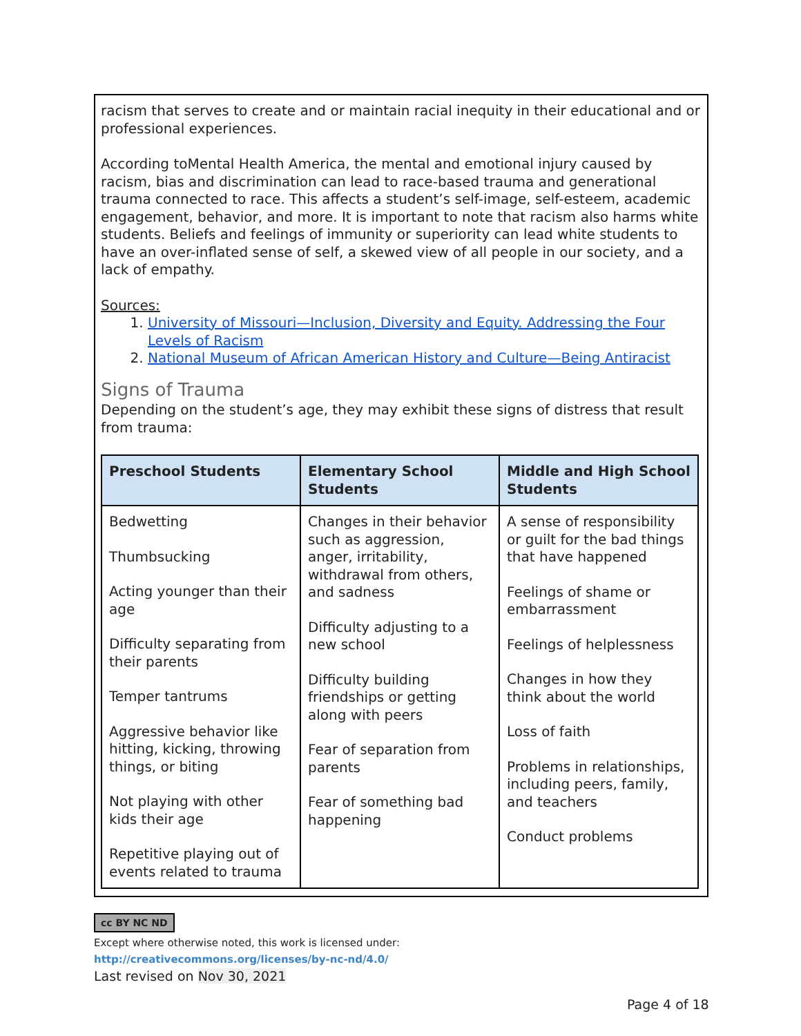racism that serves to create and or maintain racial inequity in their educational and or professional experiences.
According toMental Health America, the mental and emotional injury caused by racism, bias and discrimination can lead to race-based trauma and generational trauma connected to race. This affects a student’s self-image, self-esteem, academic engagement, behavior, and more. It is important to note that racism also harms white students. Beliefs and feelings of immunity or superiority can lead white students to have an over-inflated sense of self, a skewed view of all people in our society, and a lack of empathy.
Sources:
1. University of Missouri—Inclusion, Diversity and Equity. Addressing the Four Levels of Racism
2. National Museum of African American History and Culture—Being Antiracist
Signs of Trauma
Depending on the student’s age, they may exhibit these signs of distress that result from trauma:
| Preschool Students | Elementary School Students | Middle and High School Students |
| --- | --- | --- |
| Bedwetting Thumbsucking Acting younger than their age Difficulty separating from their parents Temper tantrums Aggressive behavior like hitting, kicking, throwing things, or biting Not playing with other kids their age Repetitive playing out of events related to trauma | Changes in their behavior such as aggression, anger, irritability, withdrawal from others, and sadness Difficulty adjusting to a new school Difficulty building friendships or getting along with peers Fear of separation from parents Fear of something bad happening | A sense of responsibility or guilt for the bad things that have happened Feelings of shame or embarrassment Feelings of helplessness Changes in how they think about the world Loss of faith Problems in relationships, including peers, family, and teachers Conduct problems |
cc BY NC ND
Except where otherwise noted, this work is licensed under:
http://creativecommons.org/licenses/by-nc-nd/4.0/
Last revised on Nov 30, 2021
Page 4 of 18